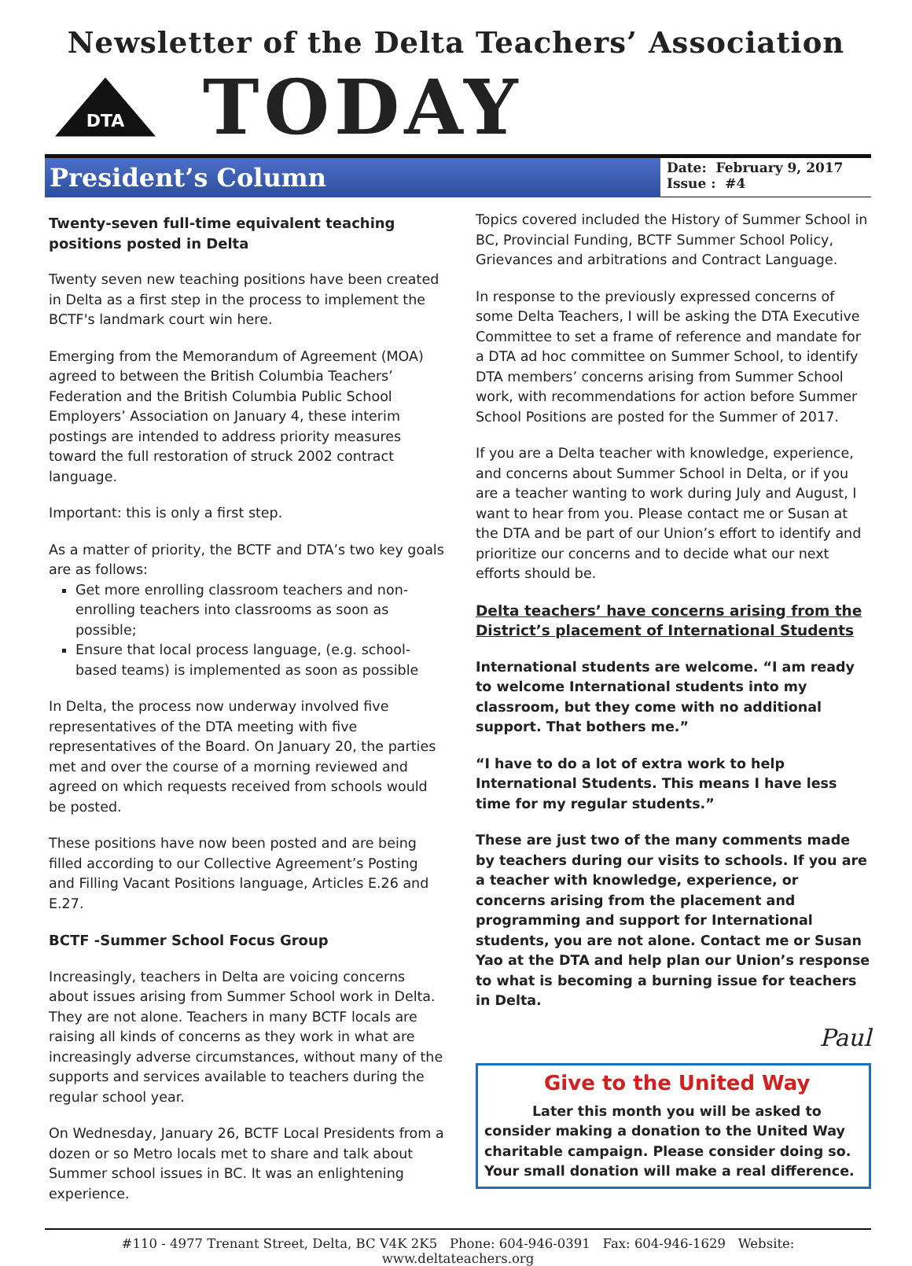Newsletter of the Delta Teachers’ Association
DTA
TODAY
President’s Column
Date: February 9, 2017
Issue : #4
Twenty-seven full-time equivalent teaching positions posted in Delta
Twenty seven new teaching positions have been created in Delta as a first step in the process to implement the BCTF's landmark court win here.
Emerging from the Memorandum of Agreement (MOA) agreed to between the British Columbia Teachers’ Federation and the British Columbia Public School Employers’ Association on January 4, these interim postings are intended to address priority measures toward the full restoration of struck 2002 contract language.
Important: this is only a first step.
As a matter of priority, the BCTF and DTA’s two key goals are as follows:
Get more enrolling classroom teachers and non-enrolling teachers into classrooms as soon as possible;
Ensure that local process language, (e.g. school-based teams) is implemented as soon as possible
In Delta, the process now underway involved five representatives of the DTA meeting with five representatives of the Board. On January 20, the parties met and over the course of a morning reviewed and agreed on which requests received from schools would be posted.
These positions have now been posted and are being filled according to our Collective Agreement’s Posting and Filling Vacant Positions language, Articles E.26 and E.27.
BCTF -Summer School Focus Group
Increasingly, teachers in Delta are voicing concerns about issues arising from Summer School work in Delta. They are not alone. Teachers in many BCTF locals are raising all kinds of concerns as they work in what are increasingly adverse circumstances, without many of the supports and services available to teachers during the regular school year.
On Wednesday, January 26, BCTF Local Presidents from a dozen or so Metro locals met to share and talk about Summer school issues in BC. It was an enlightening experience.
Topics covered included the History of Summer School in BC, Provincial Funding, BCTF Summer School Policy, Grievances and arbitrations and Contract Language.
In response to the previously expressed concerns of some Delta Teachers, I will be asking the DTA Executive Committee to set a frame of reference and mandate for a DTA ad hoc committee on Summer School, to identify DTA members’ concerns arising from Summer School work, with recommendations for action before Summer School Positions are posted for the Summer of 2017.
If you are a Delta teacher with knowledge, experience, and concerns about Summer School in Delta, or if you are a teacher wanting to work during July and August, I want to hear from you. Please contact me or Susan at the DTA and be part of our Union’s effort to identify and prioritize our concerns and to decide what our next efforts should be.
Delta teachers’ have concerns arising from the District’s placement of International Students
International students are welcome. “I am ready to welcome International students into my classroom, but they come with no additional support. That bothers me.”
“I have to do a lot of extra work to help International Students. This means I have less time for my regular students.”
These are just two of the many comments made by teachers during our visits to schools. If you are a teacher with knowledge, experience, or concerns arising from the placement and programming and support for International students, you are not alone. Contact me or Susan Yao at the DTA and help plan our Union’s response to what is becoming a burning issue for teachers in Delta.
Paul
Give to the United Way
Later this month you will be asked to consider making a donation to the United Way charitable campaign. Please consider doing so. Your small donation will make a real difference.
#110 - 4977 Trenant Street, Delta, BC V4K 2K5 Phone: 604-946-0391 Fax: 604-946-1629 Website: www.deltateachers.org